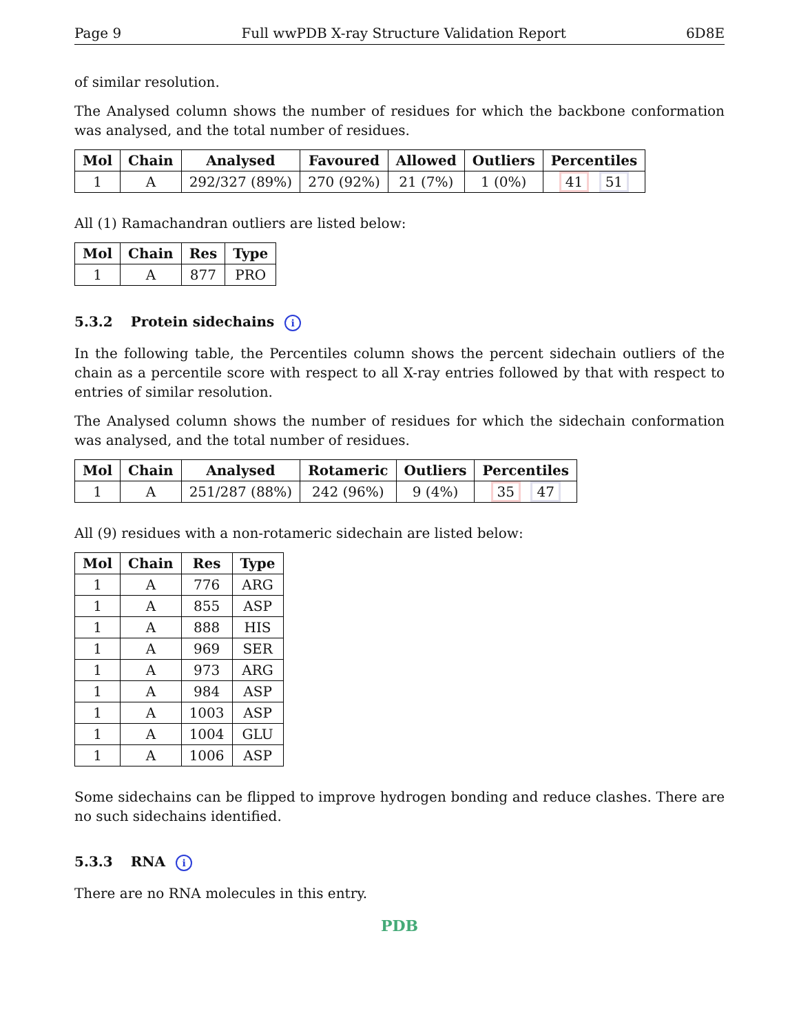Page 9 Full wwPDB X-ray Structure Validation Report 6D8E
of similar resolution.
The Analysed column shows the number of residues for which the backbone conformation was analysed, and the total number of residues.
| Mol | Chain | Analysed | Favoured | Allowed | Outliers | Percentiles |
| --- | --- | --- | --- | --- | --- | --- |
| 1 | A | 292/327 (89%) | 270 (92%) | 21 (7%) | 1 (0%) | 41 51 |
All (1) Ramachandran outliers are listed below:
| Mol | Chain | Res | Type |
| --- | --- | --- | --- |
| 1 | A | 877 | PRO |
5.3.2 Protein sidechains i
In the following table, the Percentiles column shows the percent sidechain outliers of the chain as a percentile score with respect to all X-ray entries followed by that with respect to entries of similar resolution.
The Analysed column shows the number of residues for which the sidechain conformation was analysed, and the total number of residues.
| Mol | Chain | Analysed | Rotameric | Outliers | Percentiles |
| --- | --- | --- | --- | --- | --- |
| 1 | A | 251/287 (88%) | 242 (96%) | 9 (4%) | 35 47 |
All (9) residues with a non-rotameric sidechain are listed below:
| Mol | Chain | Res | Type |
| --- | --- | --- | --- |
| 1 | A | 776 | ARG |
| 1 | A | 855 | ASP |
| 1 | A | 888 | HIS |
| 1 | A | 969 | SER |
| 1 | A | 973 | ARG |
| 1 | A | 984 | ASP |
| 1 | A | 1003 | ASP |
| 1 | A | 1004 | GLU |
| 1 | A | 1006 | ASP |
Some sidechains can be flipped to improve hydrogen bonding and reduce clashes. There are no such sidechains identified.
5.3.3 RNA i
There are no RNA molecules in this entry.
PDB